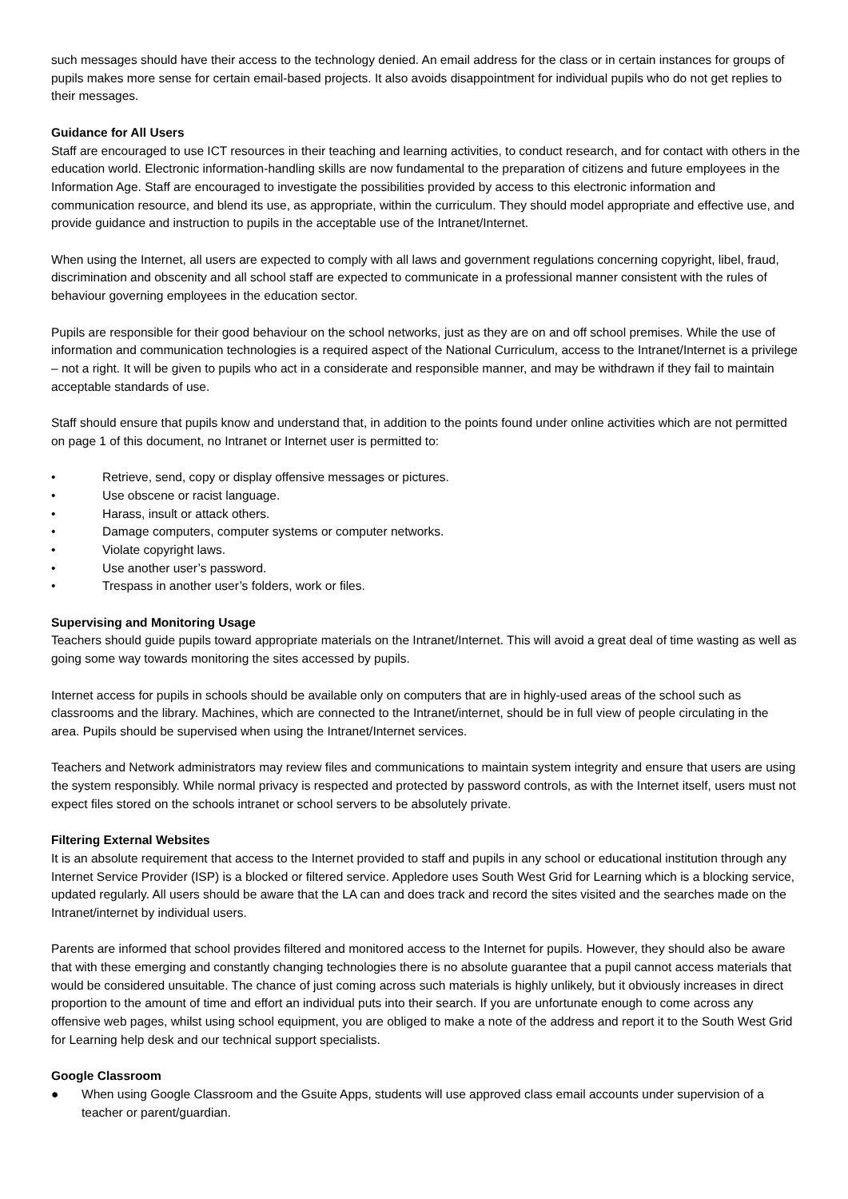such messages should have their access to the technology denied. An email address for the class or in certain instances for groups of pupils makes more sense for certain email-based projects. It also avoids disappointment for individual pupils who do not get replies to their messages.
Guidance for All Users
Staff are encouraged to use ICT resources in their teaching and learning activities, to conduct research, and for contact with others in the education world. Electronic information-handling skills are now fundamental to the preparation of citizens and future employees in the Information Age. Staff are encouraged to investigate the possibilities provided by access to this electronic information and communication resource, and blend its use, as appropriate, within the curriculum. They should model appropriate and effective use, and provide guidance and instruction to pupils in the acceptable use of the Intranet/Internet.
When using the Internet, all users are expected to comply with all laws and government regulations concerning copyright, libel, fraud, discrimination and obscenity and all school staff are expected to communicate in a professional manner consistent with the rules of behaviour governing employees in the education sector.
Pupils are responsible for their good behaviour on the school networks, just as they are on and off school premises. While the use of information and communication technologies is a required aspect of the National Curriculum, access to the Intranet/Internet is a privilege – not a right. It will be given to pupils who act in a considerate and responsible manner, and may be withdrawn if they fail to maintain acceptable standards of use.
Staff should ensure that pupils know and understand that, in addition to the points found under online activities which are not permitted on page 1 of this document, no Intranet or Internet user is permitted to:
• Retrieve, send, copy or display offensive messages or pictures.
• Use obscene or racist language.
• Harass, insult or attack others.
• Damage computers, computer systems or computer networks.
• Violate copyright laws.
• Use another user’s password.
• Trespass in another user’s folders, work or files.
Supervising and Monitoring Usage
Teachers should guide pupils toward appropriate materials on the Intranet/Internet. This will avoid a great deal of time wasting as well as going some way towards monitoring the sites accessed by pupils.
Internet access for pupils in schools should be available only on computers that are in highly-used areas of the school such as classrooms and the library. Machines, which are connected to the Intranet/internet, should be in full view of people circulating in the area. Pupils should be supervised when using the Intranet/Internet services.
Teachers and Network administrators may review files and communications to maintain system integrity and ensure that users are using the system responsibly. While normal privacy is respected and protected by password controls, as with the Internet itself, users must not expect files stored on the schools intranet or school servers to be absolutely private.
Filtering External Websites
It is an absolute requirement that access to the Internet provided to staff and pupils in any school or educational institution through any Internet Service Provider (ISP) is a blocked or filtered service. Appledore uses South West Grid for Learning which is a blocking service, updated regularly. All users should be aware that the LA can and does track and record the sites visited and the searches made on the Intranet/internet by individual users.
Parents are informed that school provides filtered and monitored access to the Internet for pupils. However, they should also be aware that with these emerging and constantly changing technologies there is no absolute guarantee that a pupil cannot access materials that would be considered unsuitable. The chance of just coming across such materials is highly unlikely, but it obviously increases in direct proportion to the amount of time and effort an individual puts into their search. If you are unfortunate enough to come across any offensive web pages, whilst using school equipment, you are obliged to make a note of the address and report it to the South West Grid for Learning help desk and our technical support specialists.
Google Classroom
● When using Google Classroom and the Gsuite Apps, students will use approved class email accounts under supervision of a teacher or parent/guardian.